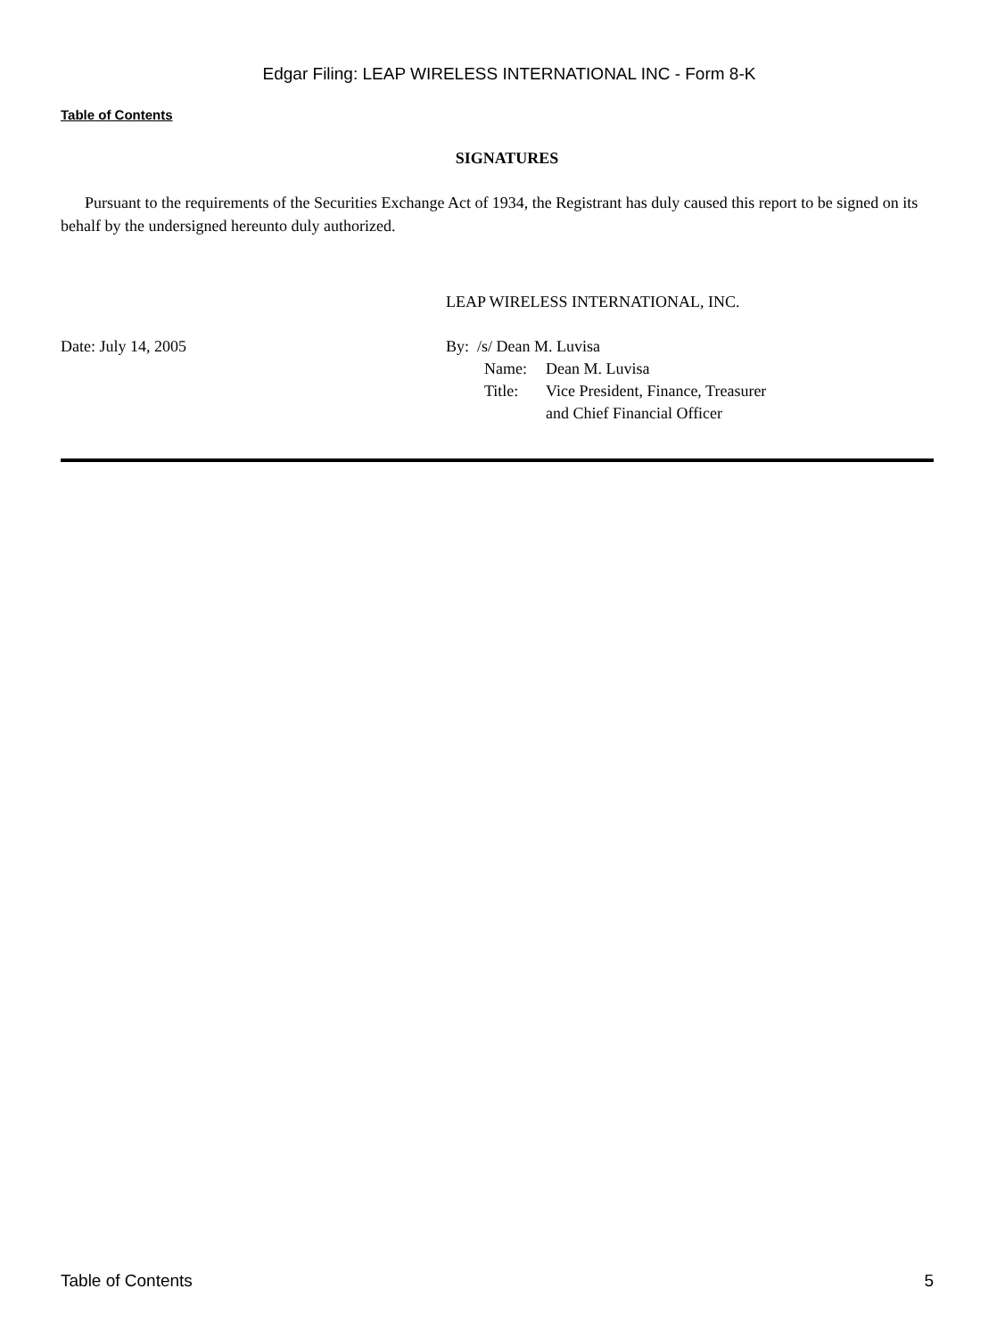Edgar Filing: LEAP WIRELESS INTERNATIONAL INC - Form 8-K
Table of Contents
SIGNATURES
Pursuant to the requirements of the Securities Exchange Act of 1934, the Registrant has duly caused this report to be signed on its behalf by the undersigned hereunto duly authorized.
Date: July 14, 2005
LEAP WIRELESS INTERNATIONAL, INC.
By: /s/ Dean M. Luvisa
| Name: | Dean M. Luvisa |
| Title: | Vice President, Finance, Treasurer and Chief Financial Officer |
Table of Contents 5